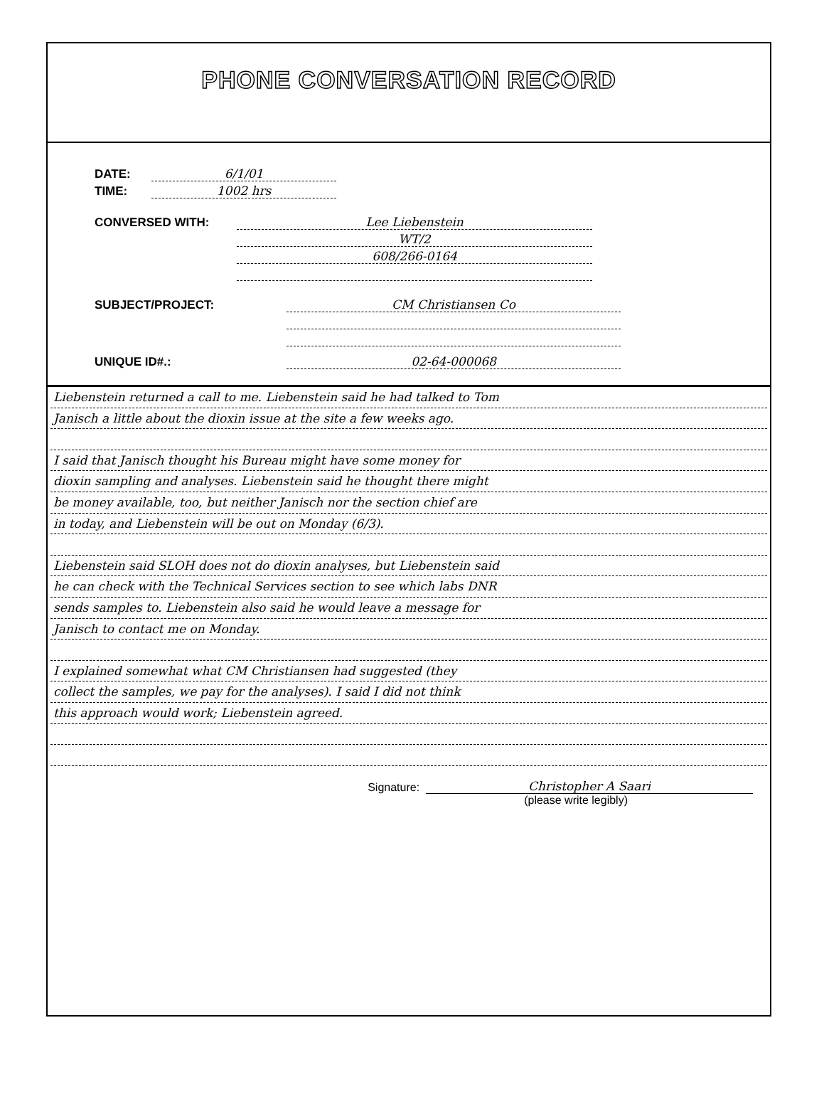PHONE CONVERSATION RECORD
DATE: 6/1/01
TIME: 1002 hrs
CONVERSED WITH: Lee Liebenstein
WT/2
608/266-0164
SUBJECT/PROJECT: CM Christiansen Co
UNIQUE ID#.: 02-64-000068
Liebenstein returned a call to me. Liebenstein said he had talked to Tom
Janisch a little about the dioxin issue at the site a few weeks ago.
I said that Janisch thought his Bureau might have some money for
dioxin sampling and analyses. Liebenstein said he thought there might
be money available, too, but neither Janisch nor the section chief are
in today, and Liebenstein will be out on Monday (6/3).
Liebenstein said SLOH does not do dioxin analyses, but Liebenstein said
he can check with the Technical Services section to see which labs DNR
sends samples to. Liebenstein also said he would leave a message for
Janisch to contact me on Monday.
I explained somewhat what CM Christiansen had suggested (they
collect the samples, we pay for the analyses). I said I did not think
this approach would work; Liebenstein agreed.
Signature: Christopher A Saari
(please write legibly)